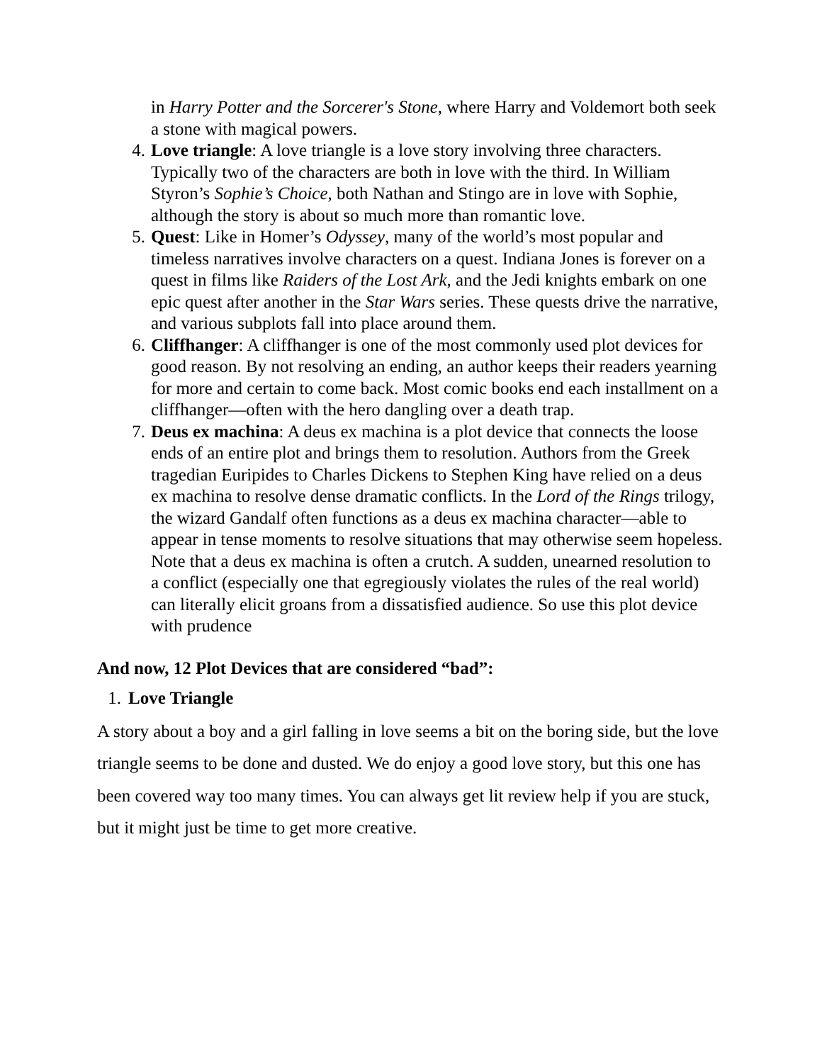in Harry Potter and the Sorcerer's Stone, where Harry and Voldemort both seek a stone with magical powers.
4. Love triangle: A love triangle is a love story involving three characters. Typically two of the characters are both in love with the third. In William Styron’s Sophie’s Choice, both Nathan and Stingo are in love with Sophie, although the story is about so much more than romantic love.
5. Quest: Like in Homer’s Odyssey, many of the world’s most popular and timeless narratives involve characters on a quest. Indiana Jones is forever on a quest in films like Raiders of the Lost Ark, and the Jedi knights embark on one epic quest after another in the Star Wars series. These quests drive the narrative, and various subplots fall into place around them.
6. Cliffhanger: A cliffhanger is one of the most commonly used plot devices for good reason. By not resolving an ending, an author keeps their readers yearning for more and certain to come back. Most comic books end each installment on a cliffhanger—often with the hero dangling over a death trap.
7. Deus ex machina: A deus ex machina is a plot device that connects the loose ends of an entire plot and brings them to resolution. Authors from the Greek tragedian Euripides to Charles Dickens to Stephen King have relied on a deus ex machina to resolve dense dramatic conflicts. In the Lord of the Rings trilogy, the wizard Gandalf often functions as a deus ex machina character—able to appear in tense moments to resolve situations that may otherwise seem hopeless. Note that a deus ex machina is often a crutch. A sudden, unearned resolution to a conflict (especially one that egregiously violates the rules of the real world) can literally elicit groans from a dissatisfied audience. So use this plot device with prudence
And now, 12 Plot Devices that are considered “bad”:
1. Love Triangle
A story about a boy and a girl falling in love seems a bit on the boring side, but the love triangle seems to be done and dusted. We do enjoy a good love story, but this one has been covered way too many times. You can always get lit review help if you are stuck, but it might just be time to get more creative.